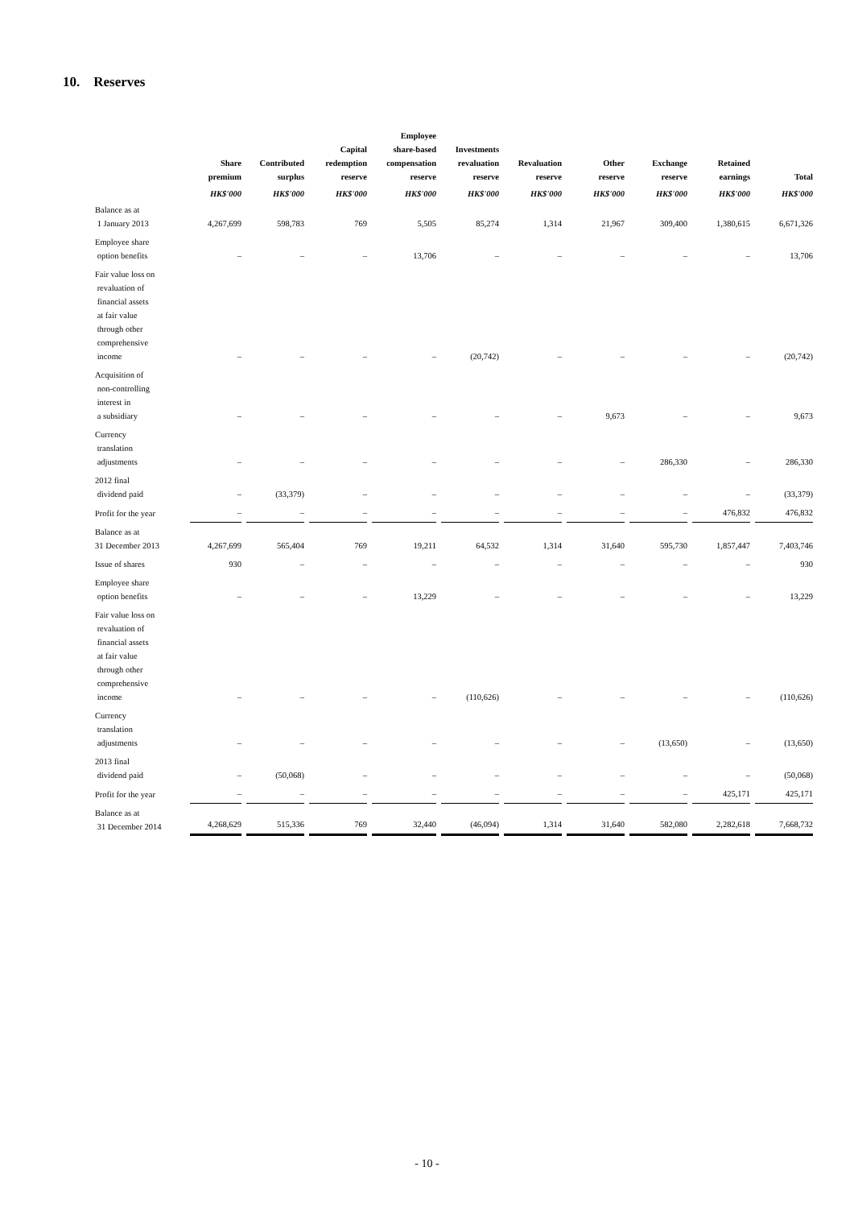10. Reserves
| | Share premium HK$'000 | Contributed surplus HK$'000 | Capital redemption reserve HK$'000 | Employee share-based compensation reserve HK$'000 | Investments revaluation reserve HK$'000 | Revaluation reserve HK$'000 | Other reserve HK$'000 | Exchange reserve HK$'000 | Retained earnings HK$'000 | Total HK$'000 |
| --- | --- | --- | --- | --- | --- | --- | --- | --- | --- | --- |
| Balance as at 1 January 2013 | 4,267,699 | 598,783 | 769 | 5,505 | 85,274 | 1,314 | 21,967 | 309,400 | 1,380,615 | 6,671,326 |
| Employee share option benefits | – | – | – | 13,706 | – | – | – | – | – | 13,706 |
| Fair value loss on revaluation of financial assets at fair value through other comprehensive income | – | – | – | – | (20,742) | – | – | – | – | (20,742) |
| Acquisition of non-controlling interest in a subsidiary | – | – | – | – | – | – | 9,673 | – | – | 9,673 |
| Currency translation adjustments | – | – | – | – | – | – | – | 286,330 | – | 286,330 |
| 2012 final dividend paid | – | (33,379) | – | – | – | – | – | – | – | (33,379) |
| Profit for the year | – | – | – | – | – | – | – | – | 476,832 | 476,832 |
| Balance as at 31 December 2013 | 4,267,699 | 565,404 | 769 | 19,211 | 64,532 | 1,314 | 31,640 | 595,730 | 1,857,447 | 7,403,746 |
| Issue of shares | 930 | – | – | – | – | – | – | – | – | 930 |
| Employee share option benefits | – | – | – | 13,229 | – | – | – | – | – | 13,229 |
| Fair value loss on revaluation of financial assets at fair value through other comprehensive income | – | – | – | – | (110,626) | – | – | – | – | (110,626) |
| Currency translation adjustments | – | – | – | – | – | – | – | (13,650) | – | (13,650) |
| 2013 final dividend paid | – | (50,068) | – | – | – | – | – | – | – | (50,068) |
| Profit for the year | – | – | – | – | – | – | – | – | 425,171 | 425,171 |
| Balance as at 31 December 2014 | 4,268,629 | 515,336 | 769 | 32,440 | (46,094) | 1,314 | 31,640 | 582,080 | 2,282,618 | 7,668,732 |
- 10 -